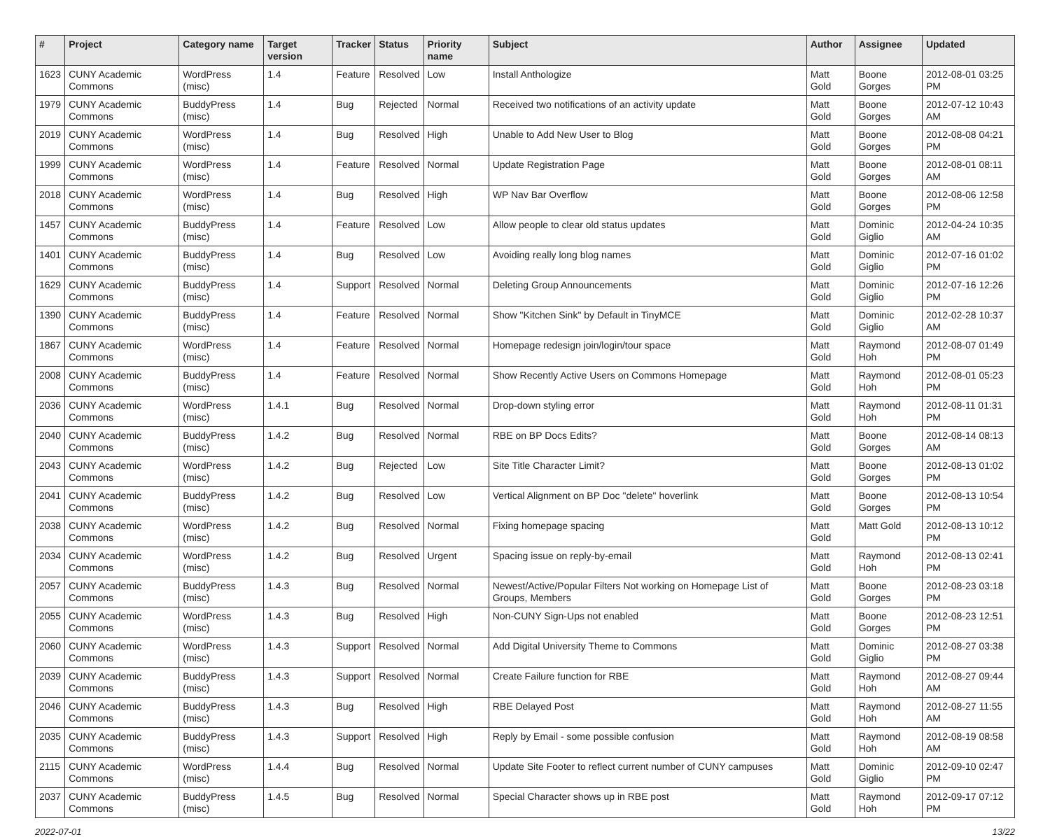| # | Project | Category name | Target version | Tracker | Status | Priority name | Subject | Author | Assignee | Updated |
| --- | --- | --- | --- | --- | --- | --- | --- | --- | --- | --- |
| 1623 | CUNY Academic Commons | WordPress (misc) | 1.4 | Feature | Resolved | Low | Install Anthologize | Matt Gold | Boone Gorges | 2012-08-01 03:25 PM |
| 1979 | CUNY Academic Commons | BuddyPress (misc) | 1.4 | Bug | Rejected | Normal | Received two notifications of an activity update | Matt Gold | Boone Gorges | 2012-07-12 10:43 AM |
| 2019 | CUNY Academic Commons | WordPress (misc) | 1.4 | Bug | Resolved | High | Unable to Add New User to Blog | Matt Gold | Boone Gorges | 2012-08-08 04:21 PM |
| 1999 | CUNY Academic Commons | WordPress (misc) | 1.4 | Feature | Resolved | Normal | Update Registration Page | Matt Gold | Boone Gorges | 2012-08-01 08:11 AM |
| 2018 | CUNY Academic Commons | WordPress (misc) | 1.4 | Bug | Resolved | High | WP Nav Bar Overflow | Matt Gold | Boone Gorges | 2012-08-06 12:58 PM |
| 1457 | CUNY Academic Commons | BuddyPress (misc) | 1.4 | Feature | Resolved | Low | Allow people to clear old status updates | Matt Gold | Dominic Giglio | 2012-04-24 10:35 AM |
| 1401 | CUNY Academic Commons | BuddyPress (misc) | 1.4 | Bug | Resolved | Low | Avoiding really long blog names | Matt Gold | Dominic Giglio | 2012-07-16 01:02 PM |
| 1629 | CUNY Academic Commons | BuddyPress (misc) | 1.4 | Support | Resolved | Normal | Deleting Group Announcements | Matt Gold | Dominic Giglio | 2012-07-16 12:26 PM |
| 1390 | CUNY Academic Commons | BuddyPress (misc) | 1.4 | Feature | Resolved | Normal | Show "Kitchen Sink" by Default in TinyMCE | Matt Gold | Dominic Giglio | 2012-02-28 10:37 AM |
| 1867 | CUNY Academic Commons | WordPress (misc) | 1.4 | Feature | Resolved | Normal | Homepage redesign join/login/tour space | Matt Gold | Raymond Hoh | 2012-08-07 01:49 PM |
| 2008 | CUNY Academic Commons | BuddyPress (misc) | 1.4 | Feature | Resolved | Normal | Show Recently Active Users on Commons Homepage | Matt Gold | Raymond Hoh | 2012-08-01 05:23 PM |
| 2036 | CUNY Academic Commons | WordPress (misc) | 1.4.1 | Bug | Resolved | Normal | Drop-down styling error | Matt Gold | Raymond Hoh | 2012-08-11 01:31 PM |
| 2040 | CUNY Academic Commons | BuddyPress (misc) | 1.4.2 | Bug | Resolved | Normal | RBE on BP Docs Edits? | Matt Gold | Boone Gorges | 2012-08-14 08:13 AM |
| 2043 | CUNY Academic Commons | WordPress (misc) | 1.4.2 | Bug | Rejected | Low | Site Title Character Limit? | Matt Gold | Boone Gorges | 2012-08-13 01:02 PM |
| 2041 | CUNY Academic Commons | BuddyPress (misc) | 1.4.2 | Bug | Resolved | Low | Vertical Alignment on BP Doc "delete" hoverlink | Matt Gold | Boone Gorges | 2012-08-13 10:54 PM |
| 2038 | CUNY Academic Commons | WordPress (misc) | 1.4.2 | Bug | Resolved | Normal | Fixing homepage spacing | Matt Gold | Matt Gold | 2012-08-13 10:12 PM |
| 2034 | CUNY Academic Commons | WordPress (misc) | 1.4.2 | Bug | Resolved | Urgent | Spacing issue on reply-by-email | Matt Gold | Raymond Hoh | 2012-08-13 02:41 PM |
| 2057 | CUNY Academic Commons | BuddyPress (misc) | 1.4.3 | Bug | Resolved | Normal | Newest/Active/Popular Filters Not working on Homepage List of Groups, Members | Matt Gold | Boone Gorges | 2012-08-23 03:18 PM |
| 2055 | CUNY Academic Commons | WordPress (misc) | 1.4.3 | Bug | Resolved | High | Non-CUNY Sign-Ups not enabled | Matt Gold | Boone Gorges | 2012-08-23 12:51 PM |
| 2060 | CUNY Academic Commons | WordPress (misc) | 1.4.3 | Support | Resolved | Normal | Add Digital University Theme to Commons | Matt Gold | Dominic Giglio | 2012-08-27 03:38 PM |
| 2039 | CUNY Academic Commons | BuddyPress (misc) | 1.4.3 | Support | Resolved | Normal | Create Failure function for RBE | Matt Gold | Raymond Hoh | 2012-08-27 09:44 AM |
| 2046 | CUNY Academic Commons | BuddyPress (misc) | 1.4.3 | Bug | Resolved | High | RBE Delayed Post | Matt Gold | Raymond Hoh | 2012-08-27 11:55 AM |
| 2035 | CUNY Academic Commons | BuddyPress (misc) | 1.4.3 | Support | Resolved | High | Reply by Email - some possible confusion | Matt Gold | Raymond Hoh | 2012-08-19 08:58 AM |
| 2115 | CUNY Academic Commons | WordPress (misc) | 1.4.4 | Bug | Resolved | Normal | Update Site Footer to reflect current number of CUNY campuses | Matt Gold | Dominic Giglio | 2012-09-10 02:47 PM |
| 2037 | CUNY Academic Commons | BuddyPress (misc) | 1.4.5 | Bug | Resolved | Normal | Special Character shows up in RBE post | Matt Gold | Raymond Hoh | 2012-09-17 07:12 PM |
2022-07-01 13/22